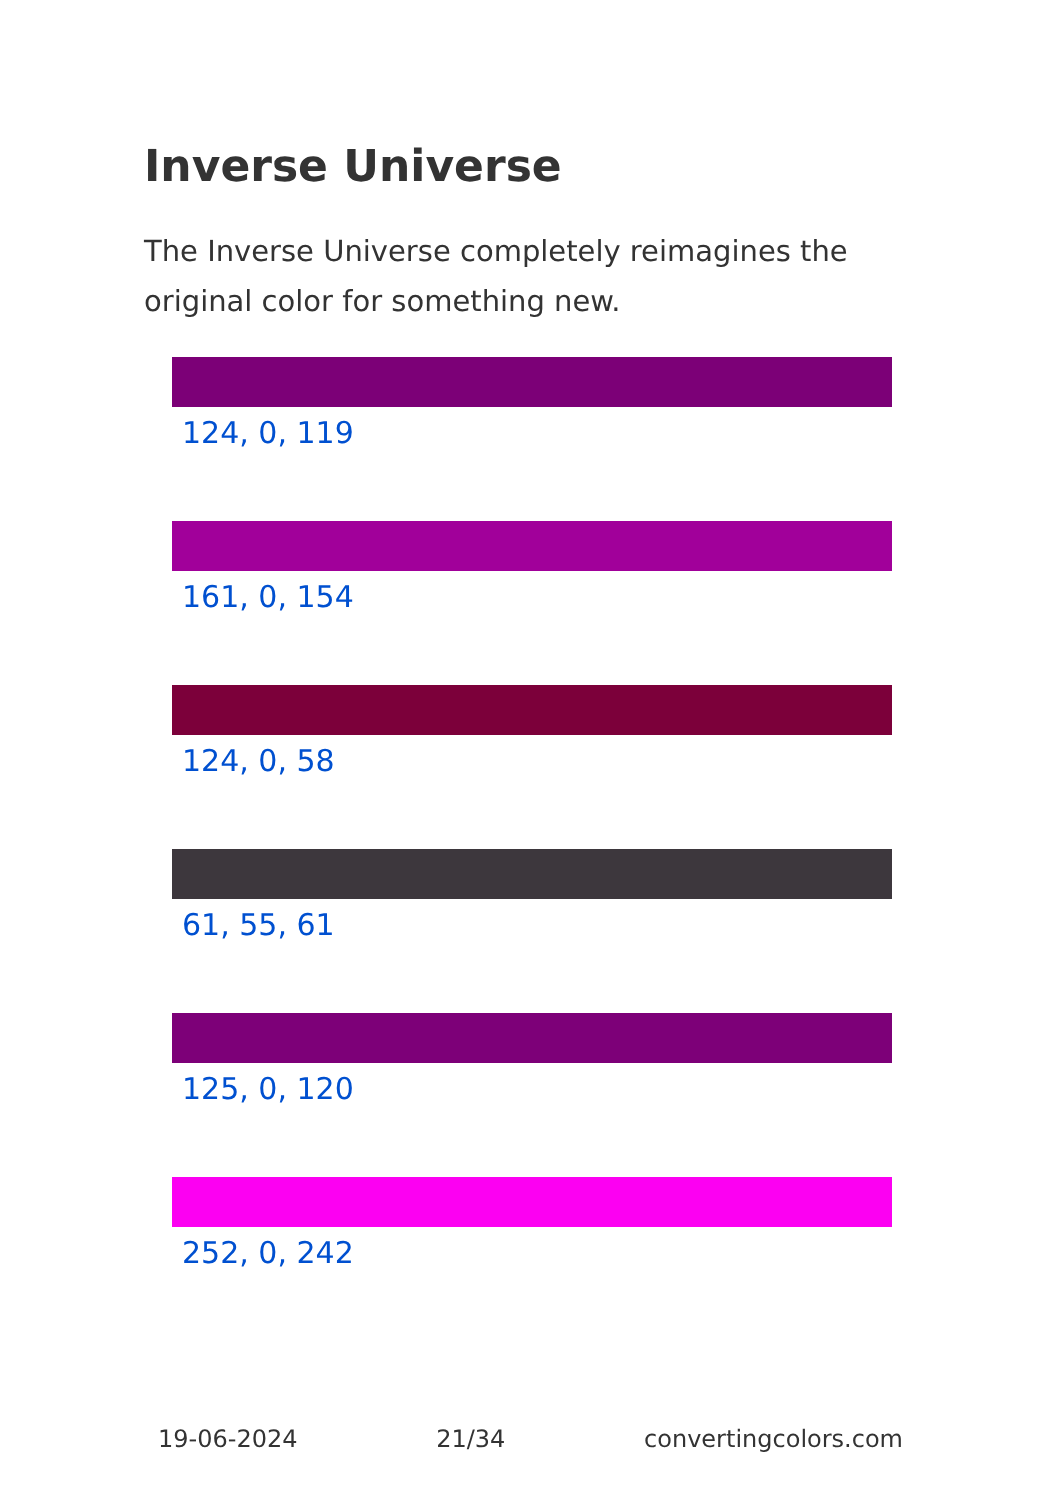Inverse Universe
The Inverse Universe completely reimagines the original color for something new.
124, 0, 119
161, 0, 154
124, 0, 58
61, 55, 61
125, 0, 120
252, 0, 242
19-06-2024 21/34 convertingcolors.com